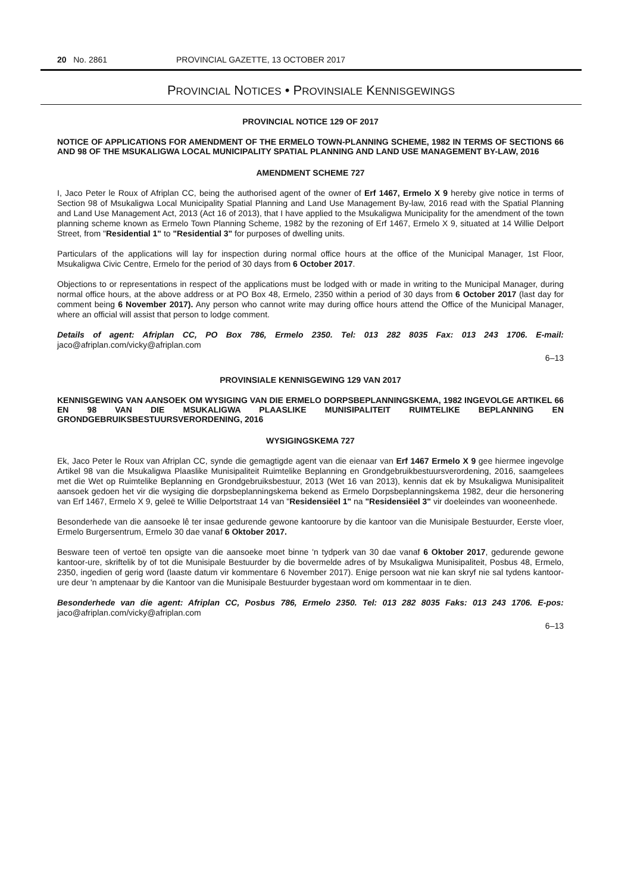20 No. 2861 PROVINCIAL GAZETTE, 13 OCTOBER 2017
PROVINCIAL NOTICES • PROVINSIALE KENNISGEWINGS
PROVINCIAL NOTICE 129 OF 2017
NOTICE OF APPLICATIONS FOR AMENDMENT OF THE ERMELO TOWN-PLANNING SCHEME, 1982 IN TERMS OF SECTIONS 66 AND 98 OF THE MSUKALIGWA LOCAL MUNICIPALITY SPATIAL PLANNING AND LAND USE MANAGEMENT BY-LAW, 2016
AMENDMENT SCHEME 727
I, Jaco Peter le Roux of Afriplan CC, being the authorised agent of the owner of Erf 1467, Ermelo X 9 hereby give notice in terms of Section 98 of Msukaligwa Local Municipality Spatial Planning and Land Use Management By-law, 2016 read with the Spatial Planning and Land Use Management Act, 2013 (Act 16 of 2013), that I have applied to the Msukaligwa Municipality for the amendment of the town planning scheme known as Ermelo Town Planning Scheme, 1982 by the rezoning of Erf 1467, Ermelo X 9, situated at 14 Willie Delport Street, from "Residential 1" to "Residential 3" for purposes of dwelling units.
Particulars of the applications will lay for inspection during normal office hours at the office of the Municipal Manager, 1st Floor, Msukaligwa Civic Centre, Ermelo for the period of 30 days from 6 October 2017.
Objections to or representations in respect of the applications must be lodged with or made in writing to the Municipal Manager, during normal office hours, at the above address or at PO Box 48, Ermelo, 2350 within a period of 30 days from 6 October 2017 (last day for comment being 6 November 2017). Any person who cannot write may during office hours attend the Office of the Municipal Manager, where an official will assist that person to lodge comment.
Details of agent: Afriplan CC, PO Box 786, Ermelo 2350. Tel: 013 282 8035 Fax: 013 243 1706. E-mail: jaco@afriplan.com/vicky@afriplan.com
6–13
PROVINSIALE KENNISGEWING 129 VAN 2017
KENNISGEWING VAN AANSOEK OM WYSIGING VAN DIE ERMELO DORPSBEPLANNINGSKEMA, 1982 INGEVOLGE ARTIKEL 66 EN 98 VAN DIE MSUKALIGWA PLAASLIKE MUNISIPALITEIT RUIMTELIKE BEPLANNING EN GRONDGEBRUIKSBESTUURSVERORDENING, 2016
WYSIGINGSKEMA 727
Ek, Jaco Peter le Roux van Afriplan CC, synde die gemagtigde agent van die eienaar van Erf 1467 Ermelo X 9 gee hiermee ingevolge Artikel 98 van die Msukaligwa Plaaslike Munisipaliteit Ruimtelike Beplanning en Grondgebruikbestuursverordening, 2016, saamgelees met die Wet op Ruimtelike Beplanning en Grondgebruiksbestuur, 2013 (Wet 16 van 2013), kennis dat ek by Msukaligwa Munisipaliteit aansoek gedoen het vir die wysiging die dorpsbeplanningskema bekend as Ermelo Dorpsbeplanningskema 1982, deur die hersonering van Erf 1467, Ermelo X 9, geleë te Willie Delportstraat 14 van "Residensiëel 1" na "Residensiëel 3" vir doeleindes van wooneenhede.
Besonderhede van die aansoeke lê ter insae gedurende gewone kantoorure by die kantoor van die Munisipale Bestuurder, Eerste vloer, Ermelo Burgersentrum, Ermelo 30 dae vanaf 6 Oktober 2017.
Besware teen of vertoë ten opsigte van die aansoeke moet binne 'n tydperk van 30 dae vanaf 6 Oktober 2017, gedurende gewone kantoor-ure, skriftelik by of tot die Munisipale Bestuurder by die bovermelde adres of by Msukaligwa Munisipaliteit, Posbus 48, Ermelo, 2350, ingedien of gerig word (laaste datum vir kommentare 6 November 2017). Enige persoon wat nie kan skryf nie sal tydens kantoor-ure deur 'n amptenaar by die Kantoor van die Munisipale Bestuurder bygestaan word om kommentaar in te dien.
Besonderhede van die agent: Afriplan CC, Posbus 786, Ermelo 2350. Tel: 013 282 8035 Faks: 013 243 1706. E-pos: jaco@afriplan.com/vicky@afriplan.com
6–13